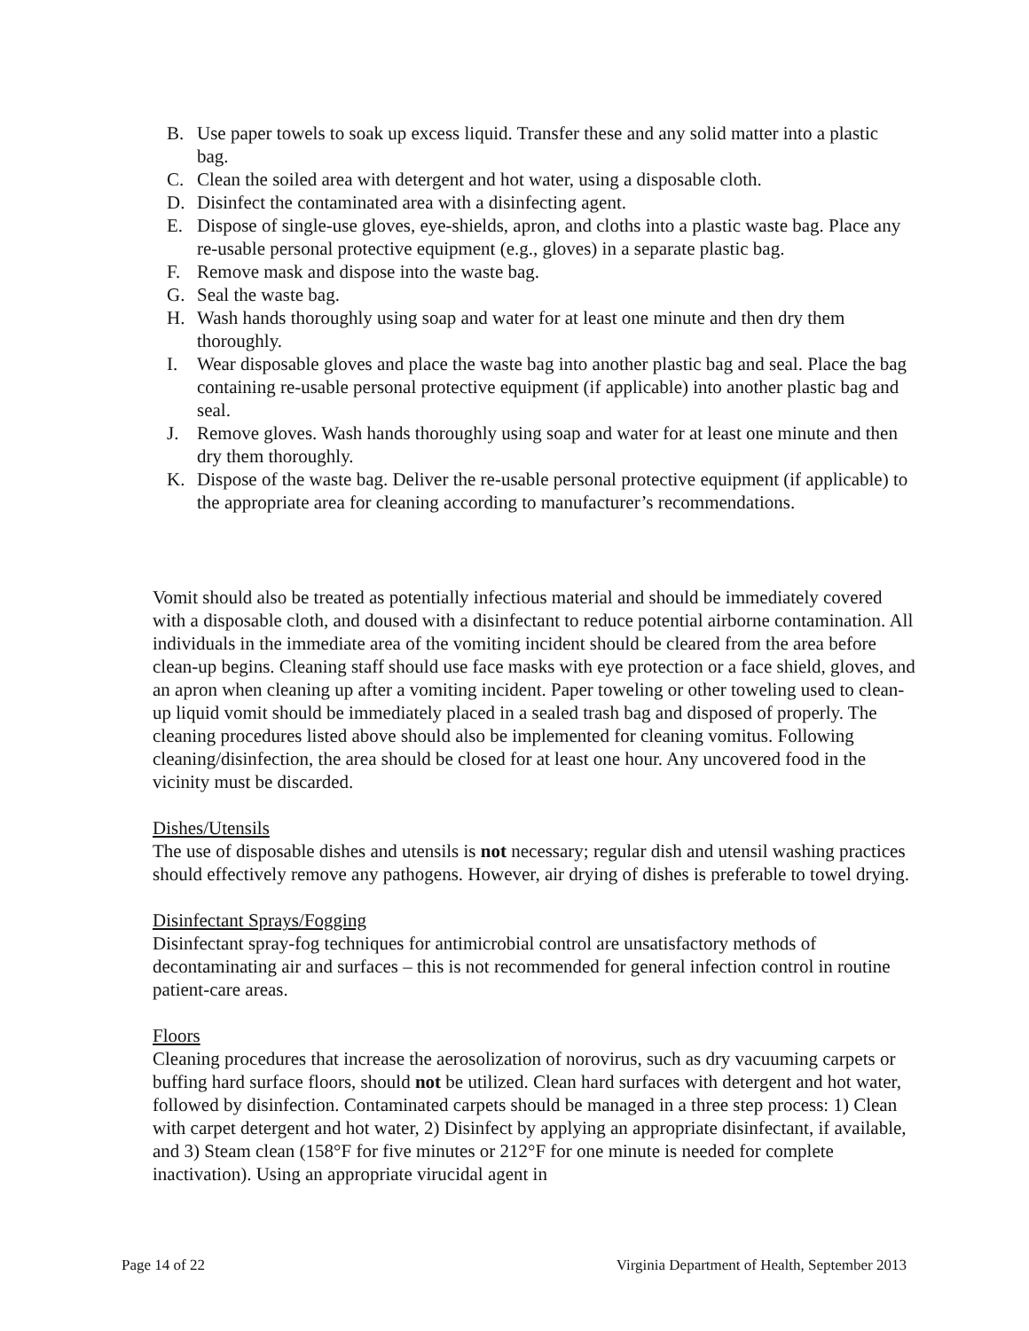B. Use paper towels to soak up excess liquid. Transfer these and any solid matter into a plastic bag.
C. Clean the soiled area with detergent and hot water, using a disposable cloth.
D. Disinfect the contaminated area with a disinfecting agent.
E. Dispose of single-use gloves, eye-shields, apron, and cloths into a plastic waste bag. Place any re-usable personal protective equipment (e.g., gloves) in a separate plastic bag.
F. Remove mask and dispose into the waste bag.
G. Seal the waste bag.
H. Wash hands thoroughly using soap and water for at least one minute and then dry them thoroughly.
I. Wear disposable gloves and place the waste bag into another plastic bag and seal. Place the bag containing re-usable personal protective equipment (if applicable) into another plastic bag and seal.
J. Remove gloves. Wash hands thoroughly using soap and water for at least one minute and then dry them thoroughly.
K. Dispose of the waste bag. Deliver the re-usable personal protective equipment (if applicable) to the appropriate area for cleaning according to manufacturer’s recommendations.
Vomit should also be treated as potentially infectious material and should be immediately covered with a disposable cloth, and doused with a disinfectant to reduce potential airborne contamination. All individuals in the immediate area of the vomiting incident should be cleared from the area before clean-up begins. Cleaning staff should use face masks with eye protection or a face shield, gloves, and an apron when cleaning up after a vomiting incident. Paper toweling or other toweling used to clean-up liquid vomit should be immediately placed in a sealed trash bag and disposed of properly. The cleaning procedures listed above should also be implemented for cleaning vomitus. Following cleaning/disinfection, the area should be closed for at least one hour. Any uncovered food in the vicinity must be discarded.
Dishes/Utensils
The use of disposable dishes and utensils is not necessary; regular dish and utensil washing practices should effectively remove any pathogens. However, air drying of dishes is preferable to towel drying.
Disinfectant Sprays/Fogging
Disinfectant spray-fog techniques for antimicrobial control are unsatisfactory methods of decontaminating air and surfaces – this is not recommended for general infection control in routine patient-care areas.
Floors
Cleaning procedures that increase the aerosolization of norovirus, such as dry vacuuming carpets or buffing hard surface floors, should not be utilized. Clean hard surfaces with detergent and hot water, followed by disinfection. Contaminated carpets should be managed in a three step process: 1) Clean with carpet detergent and hot water, 2) Disinfect by applying an appropriate disinfectant, if available, and 3) Steam clean (158°F for five minutes or 212°F for one minute is needed for complete inactivation). Using an appropriate virucidal agent in
Page 14 of 22 Virginia Department of Health, September 2013